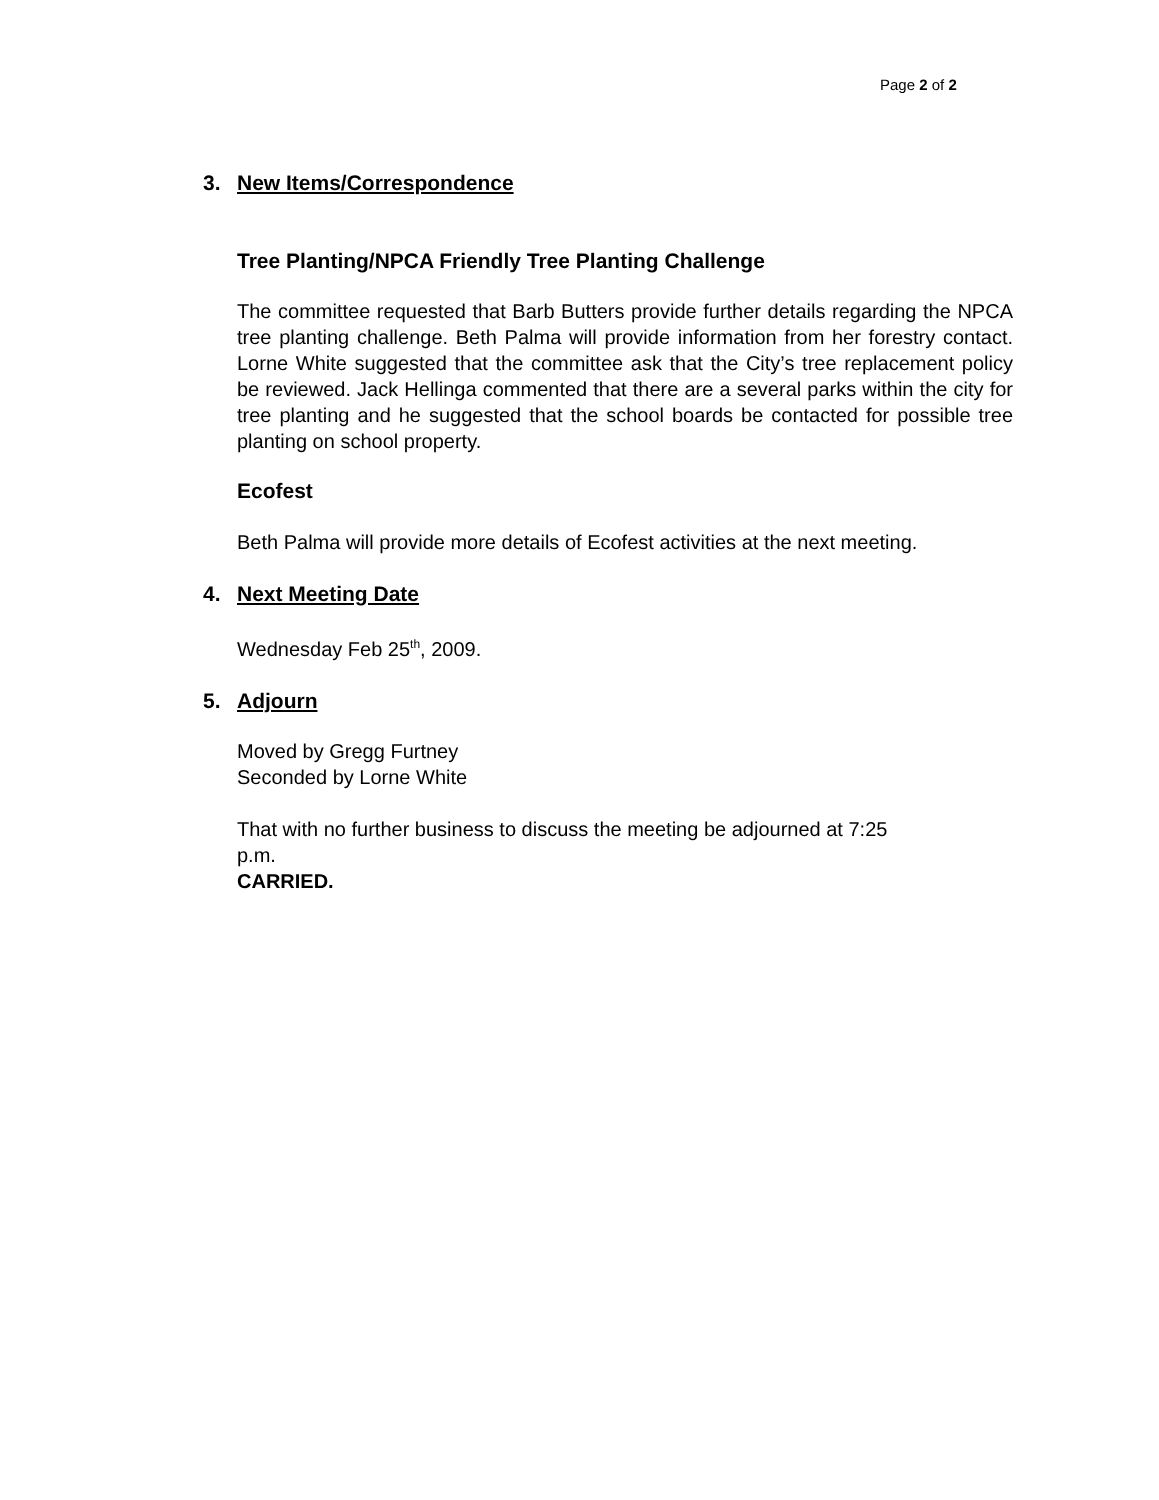Page 2 of 2
3. New Items/Correspondence
Tree Planting/NPCA Friendly Tree Planting Challenge
The committee requested that Barb Butters provide further details regarding the NPCA tree planting challenge. Beth Palma will provide information from her forestry contact. Lorne White suggested that the committee ask that the City’s tree replacement policy be reviewed. Jack Hellinga commented that there are a several parks within the city for tree planting and he suggested that the school boards be contacted for possible tree planting on school property.
Ecofest
Beth Palma will provide more details of Ecofest activities at the next meeting.
4. Next Meeting Date
Wednesday Feb 25<sup>th</sup>, 2009.
5. Adjourn
Moved by Gregg Furtney
Seconded by Lorne White
That with no further business to discuss the meeting be adjourned at 7:25
p.m.
CARRIED.